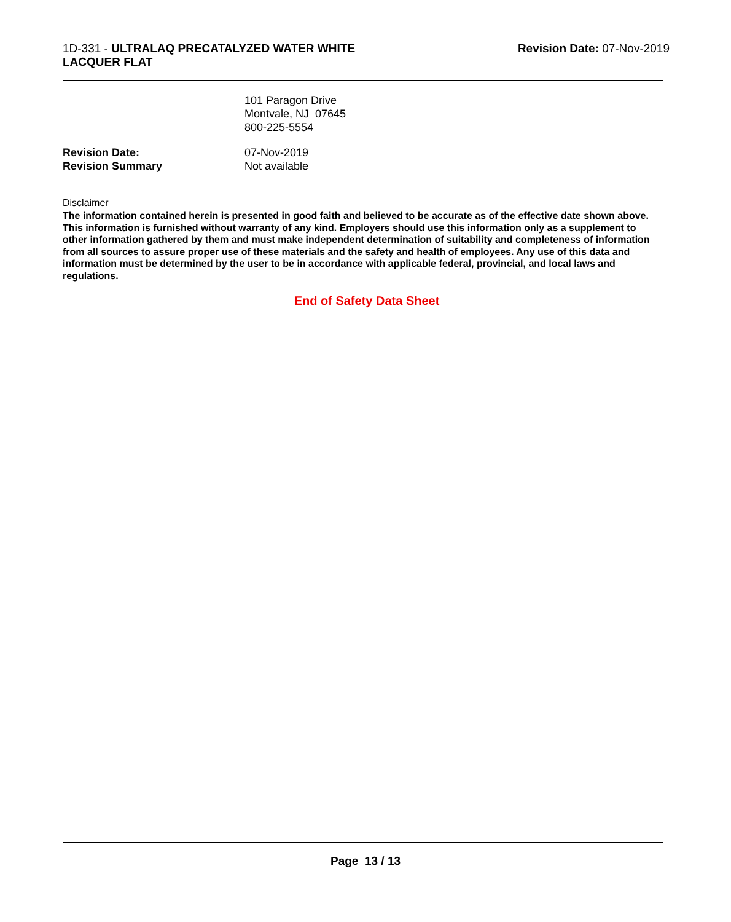1D-331 - ULTRALAQ PRECATALYZED WATER WHITE
LACQUER FLAT
Revision Date: 07-Nov-2019
101 Paragon Drive
Montvale, NJ 07645
800-225-5554
Revision Date: 07-Nov-2019
Revision Summary Not available
Disclaimer
The information contained herein is presented in good faith and believed to be accurate as of the effective date shown above. This information is furnished without warranty of any kind. Employers should use this information only as a supplement to other information gathered by them and must make independent determination of suitability and completeness of information from all sources to assure proper use of these materials and the safety and health of employees. Any use of this data and information must be determined by the user to be in accordance with applicable federal, provincial, and local laws and regulations.
End of Safety Data Sheet
Page 13 / 13